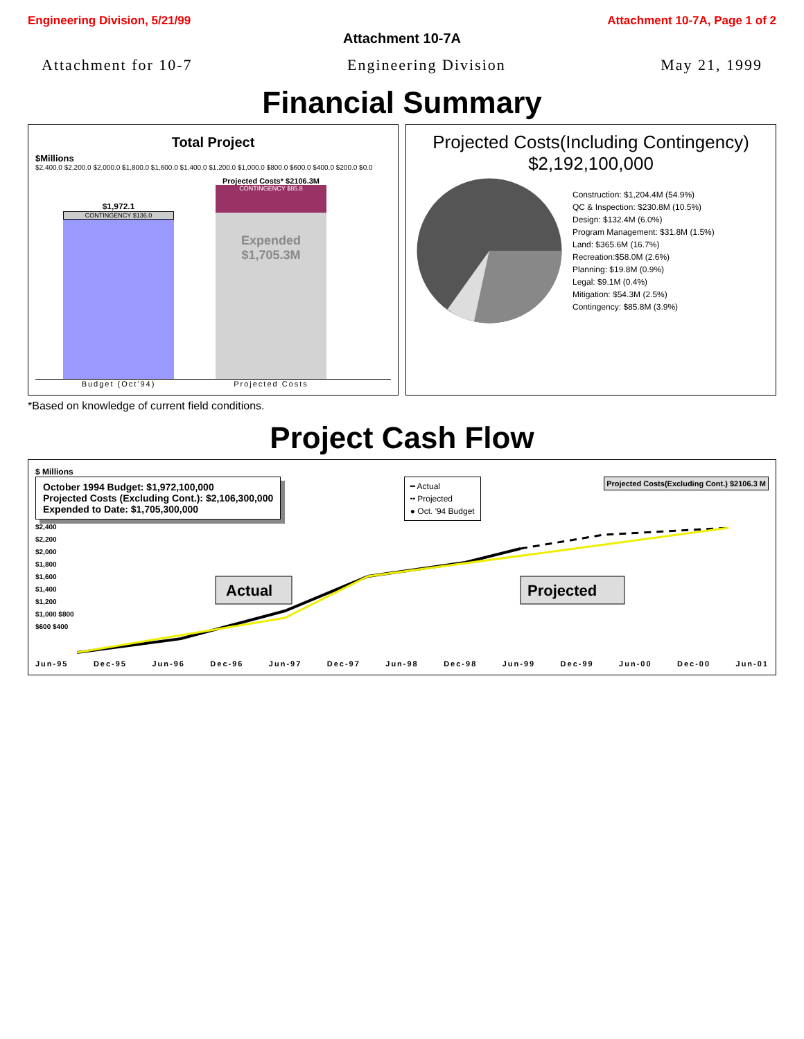Engineering Division, 5/21/99 Attachment 10-7A, Page 1 of 2
Attachment 10-7A
Attachment for 10-7 Engineering Division May 21, 1999
Financial Summary
Total Project
$Millions
$2,400.0 $2,200.0 $2,000.0 $1,800.0 $1,600.0 $1,400.0 $1,200.0 $1,000.0 $800.0 $600.0 $400.0 $200.0 $0.0
$1,972.1
CONTINGENCY $136.0
Projected Costs* $2106.3M
CONTINGENCY $85.8
Expended
$1,705.3M
Budget (Oct'94)
Projected Costs
Projected Costs(Including Contingency)
$2,192,100,000
Construction: $1,204.4M (54.9%)
QC & Inspection: $230.8M (10.5%)
Design: $132.4M (6.0%)
Program Management: $31.8M (1.5%)
Land: $365.6M (16.7%)
Recreation:$58.0M (2.6%)
Planning: $19.8M (0.9%)
Legal: $9.1M (0.4%)
Mitigation: $54.3M (2.5%)
Contingency: $85.8M (3.9%)
*Based on knowledge of current field conditions.
Project Cash Flow
$ Millions
October 1994 Budget: $1,972,100,000
Projected Costs (Excluding Cont.): $2,106,300,000
Expended to Date: $1,705,300,000
━ Actual
╍ Projected
● Oct. '94 Budget
Projected Costs(Excluding Cont.) $2106.3 M
$2,400 $2,200 $2,000 $1,800 $1,600 $1,400 $1,200 $1,000 $800 $600 $400
Actual
Projected
Jun-95 Dec-95 Jun-96 Dec-96 Jun-97 Dec-97 Jun-98 Dec-98 Jun-99 Dec-99 Jun-00 Dec-00 Jun-01